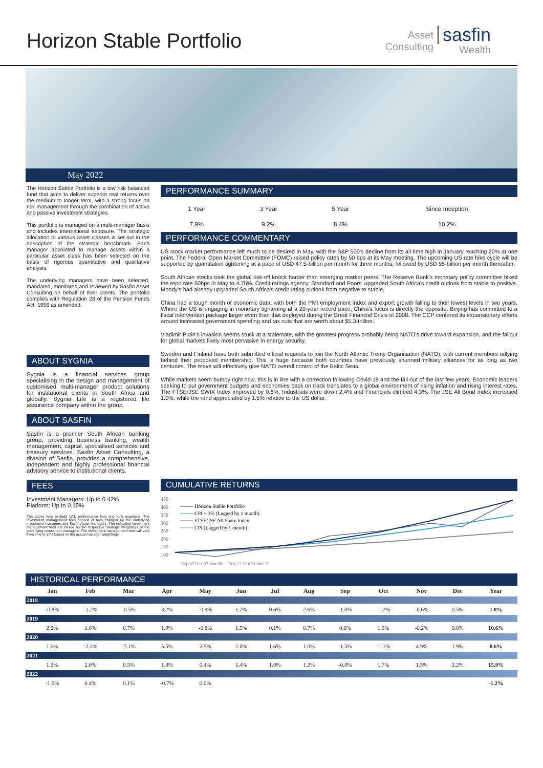Horizon Stable Portfolio
Asset
Consulting
sasfin
Wealth
May 2022
The Horizon Stable Portfolio is a low risk balanced fund that aims to deliver superior real returns over the medium to longer term, with a strong focus on risk management through the combination of active and passive investment strategies.
This portfolio is managed on a multi-manager basis and includes international exposure. The strategic allocation to various asset classes is set out in the description of the strategic benchmark. Each manager appointed to manage assets within a particular asset class has been selected on the basis of rigorous quantitative and qualitative analysis.
The underlying managers have been selected, mandated, monitored and reviewed by Sasfin Asset Consulting on behalf of their clients. The portfolio complies with Regulation 28 of the Pension Funds Act, 1956 as amended.
ABOUT SYGNIA
Sygnia is a financial services group specialising in the design and management of customised multi-manager product solutions for institutional clients in South Africa and globally. Sygnia Life is a registered life assurance company within the group.
ABOUT SASFIN
Sasfin is a premier South African banking group, providing business banking, wealth management, capital, specialised services and treasury services. Sasfin Asset Consulting, a division of Sasfin, provides a comprehensive, independent and highly professional financial advisory service to institutional clients.
FEES
Investment Managers: Up to 0.42%
Platform: Up to 0.15%
The above fees exclude VAT, performance fees and fund expenses. The investment management fees consist of fees charged by the underlying investment managers and Sasfin Asset Managers. The indicative investment management fees are based on the respective strategic weightings of the underlying investment managers. The investment management fees will vary from time to time based on the actual manager weightings.
PERFORMANCE SUMMARY
| 1 Year | 3 Year | 5 Year | Since Inception |
| 7.9% | 9.2% | 8.4% | 10.2% |
PERFORMANCE COMMENTARY
US stock market performance left much to be desired in May, with the S&P 500's decline from its all-time high in January reaching 20% at one point. The Federal Open Market Committee (FOMC) raised policy rates by 50 bps at its May meeting. The upcoming US rate hike cycle will be supported by quantitative tightening at a pace of USD 47.5-billion per month for three months, followed by USD 95-billion per month thereafter.
South African stocks took the global risk-off knock harder than emerging market peers. The Reserve Bank's monetary policy committee hiked the repo rate 50bps in May to 4.75%. Credit ratings agency, Standard and Poors' upgraded South Africa's credit outlook from stable to positive. Moody's had already upgraded South Africa's credit rating outlook from negative to stable.
China had a tough month of economic data, with both the PMI employment index and export growth falling to their lowest levels in two years. Where the US is engaging in monetary tightening at a 20-year record pace, China's focus is directly the opposite. Beijing has committed to a fiscal intervention package larger even than that deployed during the Great Financial Crisis of 2008. The CCP centered its expansionary efforts around increased government spending and tax cuts that are worth about $5.3-trillion.
Vladimir Putin's invasion seems stuck at a stalemate, with the greatest progress probably being NATO's drive toward expansion, and the fallout for global markets likely most pervasive in energy security.
Sweden and Finland have both submitted official requests to join the North Atlantic Treaty Organisation (NATO), with current members rallying behind their proposed membership. This is huge because both countries have previously shunned military alliances for as long as two centuries. The move will effectively give NATO overall control of the Baltic Seas.
While markets seem bumpy right now, this is in line with a correction following Covid-19 and the fall-out of the last few years. Economic leaders seeking to put government budgets and economies back on track translates to a global environment of rising inflation and rising interest rates. The FTSE/JSE SWIX Index improved by 0.6%, Industrials were down 2.4% and Financials climbed 4.3%. The JSE All Bond Index increased 1.0%, while the rand appreciated by 1.5% relative to the US dollar.
CUMULATIVE RETURNS
450
400
350
300
250
200
150
100
Horizon Stable Portfolio
CPI + 3% (Lagged by 1 month)
FTSE/JSE All Share Index
CPI (Lagged by 1 month)
Sep 07 Dec 07 Mar 08 … Sep 21 Dec 21 Mar 22
HISTORICAL PERFORMANCE
| | Jan | Feb | Mar | Apr | May | Jun | Jul | Aug | Sep | Oct | Nov | Dec | Year |
| --- | --- | --- | --- | --- | --- | --- | --- | --- | --- | --- | --- | --- | --- |
| 2018 | | | | | | | | | | | | | |
| | -0.8% | -1.2% | -0.5% | 3.2% | -0.9% | 1.2% | 0.6% | 2.6% | -1.0% | -1.2% | -0.6% | 0.5% | 1.8% |
| 2019 | | | | | | | | | | | | | |
| | 2.0% | 1.6% | 0.7% | 1.9% | -0.8% | 1.5% | 0.1% | 0.7% | 0.6% | 1.3% | -0.2% | 0.8% | 10.6% |
| 2020 | | | | | | | | | | | | | |
| | 1.6% | -2.3% | -7.1% | 5.5% | 2.5% | 2.0% | 1.6% | 1.0% | -1.5% | -1.1% | 4.9% | 1.9% | 8.6% |
| 2021 | | | | | | | | | | | | | |
| | 1.2% | 2.0% | 0.5% | 1.8% | 0.4% | 1.4% | 1.6% | 1.2% | -0.8% | 1.7% | 1.5% | 2.2% | 15.9% |
| 2022 | | | | | | | | | | | | | |
| | -1.0% | 0.4% | 0.1% | -0.7% | 0.0% | | | | | | | | -1.2% |